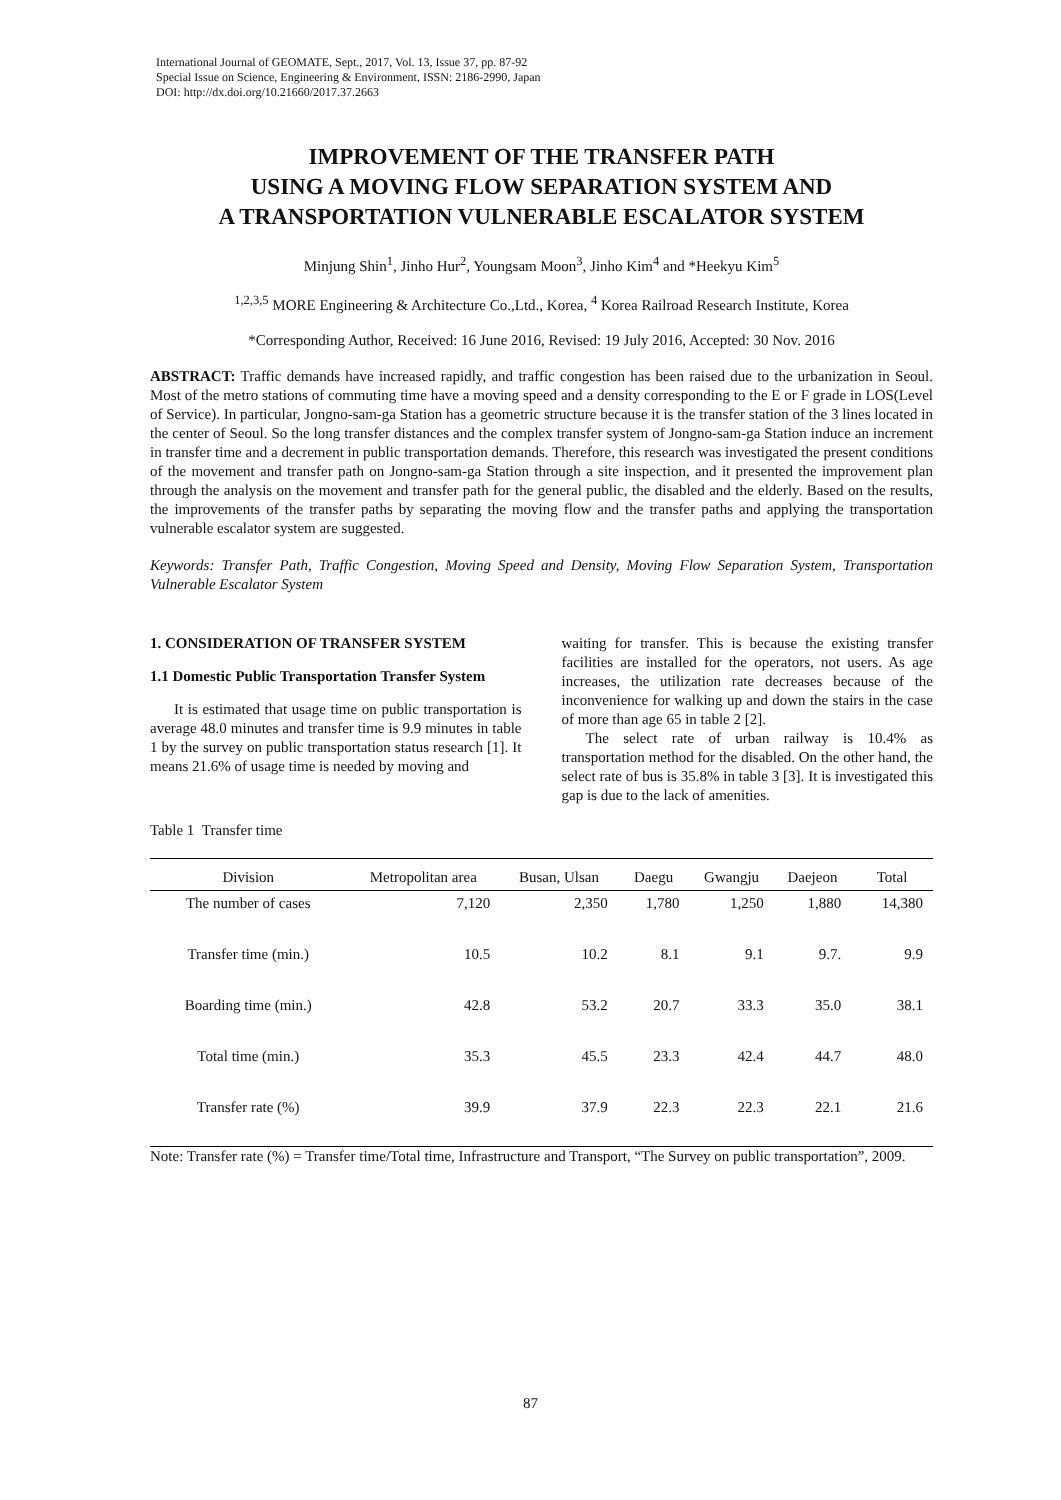International Journal of GEOMATE, Sept., 2017, Vol. 13, Issue 37, pp. 87-92
Special Issue on Science, Engineering & Environment, ISSN: 2186-2990, Japan
DOI: http://dx.doi.org/10.21660/2017.37.2663
IMPROVEMENT OF THE TRANSFER PATH
USING A MOVING FLOW SEPARATION SYSTEM AND
A TRANSPORTATION VULNERABLE ESCALATOR SYSTEM
Minjung Shin<sup>1</sup>, Jinho Hur<sup>2</sup>, Youngsam Moon<sup>3</sup>, Jinho Kim<sup>4</sup> and *Heekyu Kim<sup>5</sup>
<sup>1,2,3,5</sup> MORE Engineering & Architecture Co.,Ltd., Korea, <sup>4</sup> Korea Railroad Research Institute, Korea
*Corresponding Author, Received: 16 June 2016, Revised: 19 July 2016, Accepted: 30 Nov. 2016
ABSTRACT: Traffic demands have increased rapidly, and traffic congestion has been raised due to the urbanization in Seoul. Most of the metro stations of commuting time have a moving speed and a density corresponding to the E or F grade in LOS(Level of Service). In particular, Jongno-sam-ga Station has a geometric structure because it is the transfer station of the 3 lines located in the center of Seoul. So the long transfer distances and the complex transfer system of Jongno-sam-ga Station induce an increment in transfer time and a decrement in public transportation demands. Therefore, this research was investigated the present conditions of the movement and transfer path on Jongno-sam-ga Station through a site inspection, and it presented the improvement plan through the analysis on the movement and transfer path for the general public, the disabled and the elderly. Based on the results, the improvements of the transfer paths by separating the moving flow and the transfer paths and applying the transportation vulnerable escalator system are suggested.
Keywords: Transfer Path, Traffic Congestion, Moving Speed and Density, Moving Flow Separation System, Transportation Vulnerable Escalator System
1. CONSIDERATION OF TRANSFER SYSTEM
1.1 Domestic Public Transportation Transfer System
It is estimated that usage time on public transportation is average 48.0 minutes and transfer time is 9.9 minutes in table 1 by the survey on public transportation status research [1]. It means 21.6% of usage time is needed by moving and
waiting for transfer. This is because the existing transfer facilities are installed for the operators, not users. As age increases, the utilization rate decreases because of the inconvenience for walking up and down the stairs in the case of more than age 65 in table 2 [2].
The select rate of urban railway is 10.4% as transportation method for the disabled. On the other hand, the select rate of bus is 35.8% in table 3 [3]. It is investigated this gap is due to the lack of amenities.
Table 1 Transfer time
| Division | Metropolitan area | Busan, Ulsan | Daegu | Gwangju | Daejeon | Total |
| --- | --- | --- | --- | --- | --- | --- |
| The number of cases | 7,120 | 2,350 | 1,780 | 1,250 | 1,880 | 14,380 |
| Transfer time (min.) | 10.5 | 10.2 | 8.1 | 9.1 | 9.7. | 9.9 |
| Boarding time (min.) | 42.8 | 53.2 | 20.7 | 33.3 | 35.0 | 38.1 |
| Total time (min.) | 35.3 | 45.5 | 23.3 | 42.4 | 44.7 | 48.0 |
| Transfer rate (%) | 39.9 | 37.9 | 22.3 | 22.3 | 22.1 | 21.6 |
Note: Transfer rate (%) = Transfer time/Total time, Infrastructure and Transport, “The Survey on public transportation”, 2009.
87